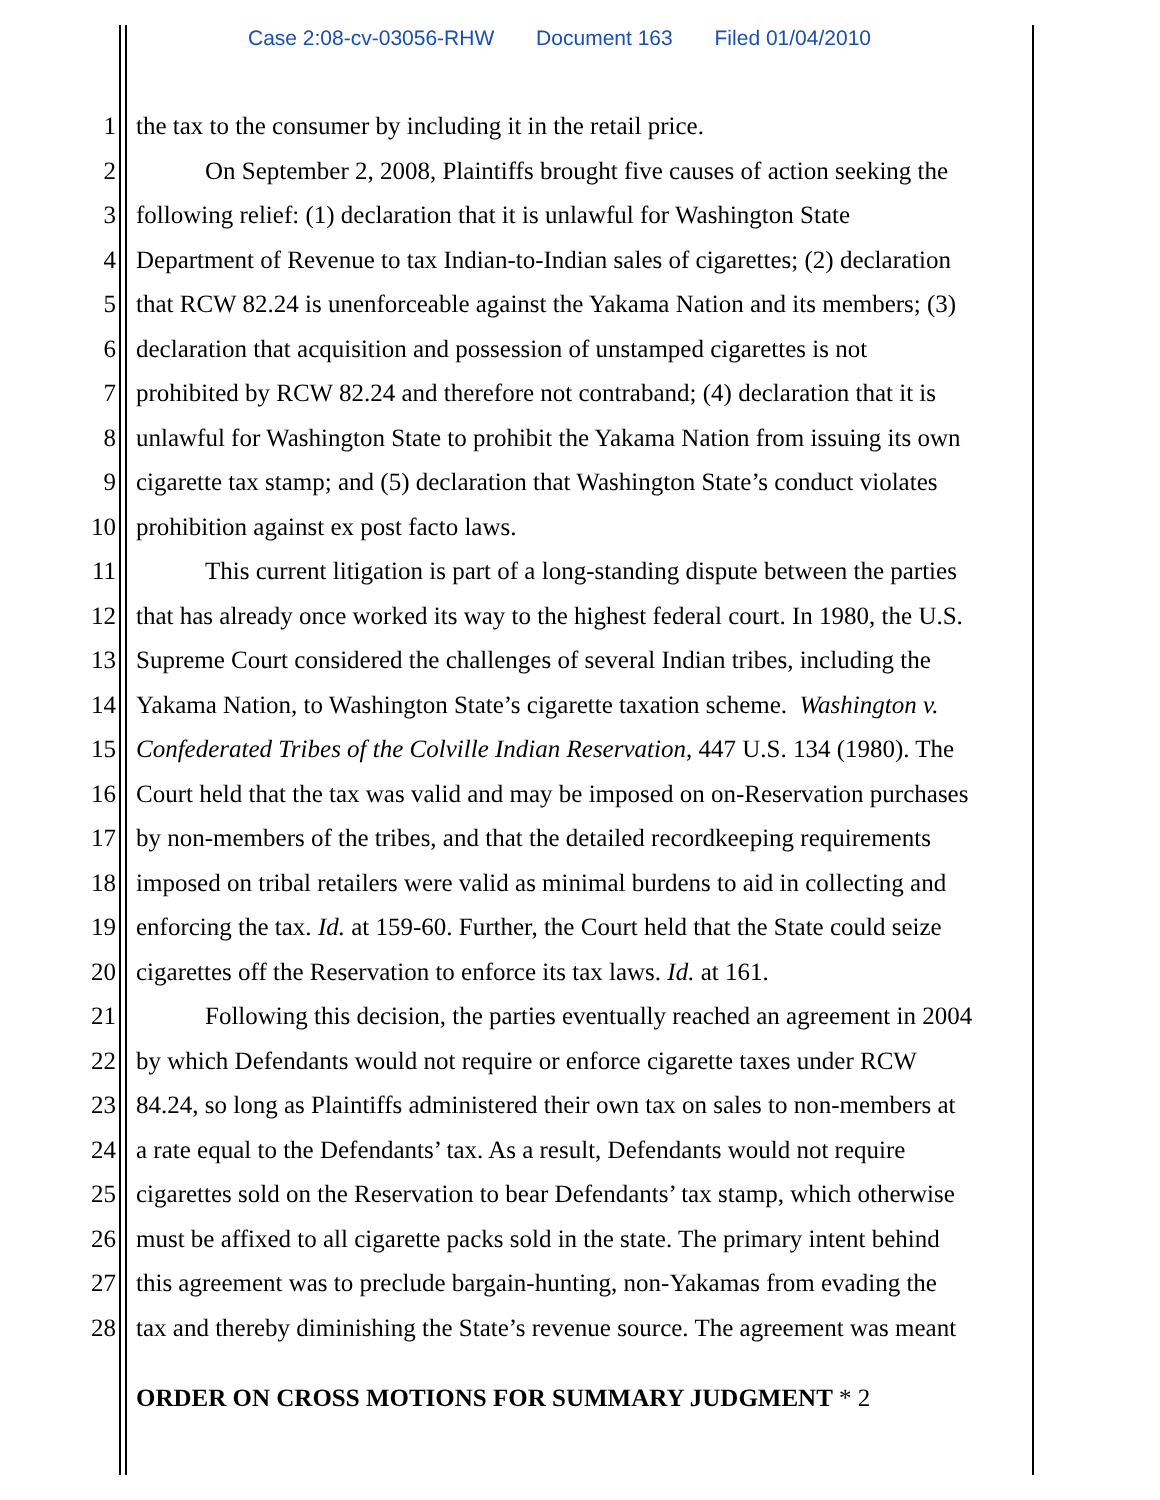Case 2:08-cv-03056-RHW Document 163 Filed 01/04/2010
1 the tax to the consumer by including it in the retail price.
2 On September 2, 2008, Plaintiffs brought five causes of action seeking the
3 following relief: (1) declaration that it is unlawful for Washington State
4 Department of Revenue to tax Indian-to-Indian sales of cigarettes; (2) declaration
5 that RCW 82.24 is unenforceable against the Yakama Nation and its members; (3)
6 declaration that acquisition and possession of unstamped cigarettes is not
7 prohibited by RCW 82.24 and therefore not contraband; (4) declaration that it is
8 unlawful for Washington State to prohibit the Yakama Nation from issuing its own
9 cigarette tax stamp; and (5) declaration that Washington State’s conduct violates
10 prohibition against ex post facto laws.
11 This current litigation is part of a long-standing dispute between the parties
12 that has already once worked its way to the highest federal court. In 1980, the U.S.
13 Supreme Court considered the challenges of several Indian tribes, including the
14 Yakama Nation, to Washington State’s cigarette taxation scheme. Washington v.
15 Confederated Tribes of the Colville Indian Reservation, 447 U.S. 134 (1980). The
16 Court held that the tax was valid and may be imposed on on-Reservation purchases
17 by non-members of the tribes, and that the detailed recordkeeping requirements
18 imposed on tribal retailers were valid as minimal burdens to aid in collecting and
19 enforcing the tax. Id. at 159-60. Further, the Court held that the State could seize
20 cigarettes off the Reservation to enforce its tax laws. Id. at 161.
21 Following this decision, the parties eventually reached an agreement in 2004
22 by which Defendants would not require or enforce cigarette taxes under RCW
23 84.24, so long as Plaintiffs administered their own tax on sales to non-members at
24 a rate equal to the Defendants’ tax. As a result, Defendants would not require
25 cigarettes sold on the Reservation to bear Defendants’ tax stamp, which otherwise
26 must be affixed to all cigarette packs sold in the state. The primary intent behind
27 this agreement was to preclude bargain-hunting, non-Yakamas from evading the
28 tax and thereby diminishing the State’s revenue source. The agreement was meant
ORDER ON CROSS MOTIONS FOR SUMMARY JUDGMENT * 2